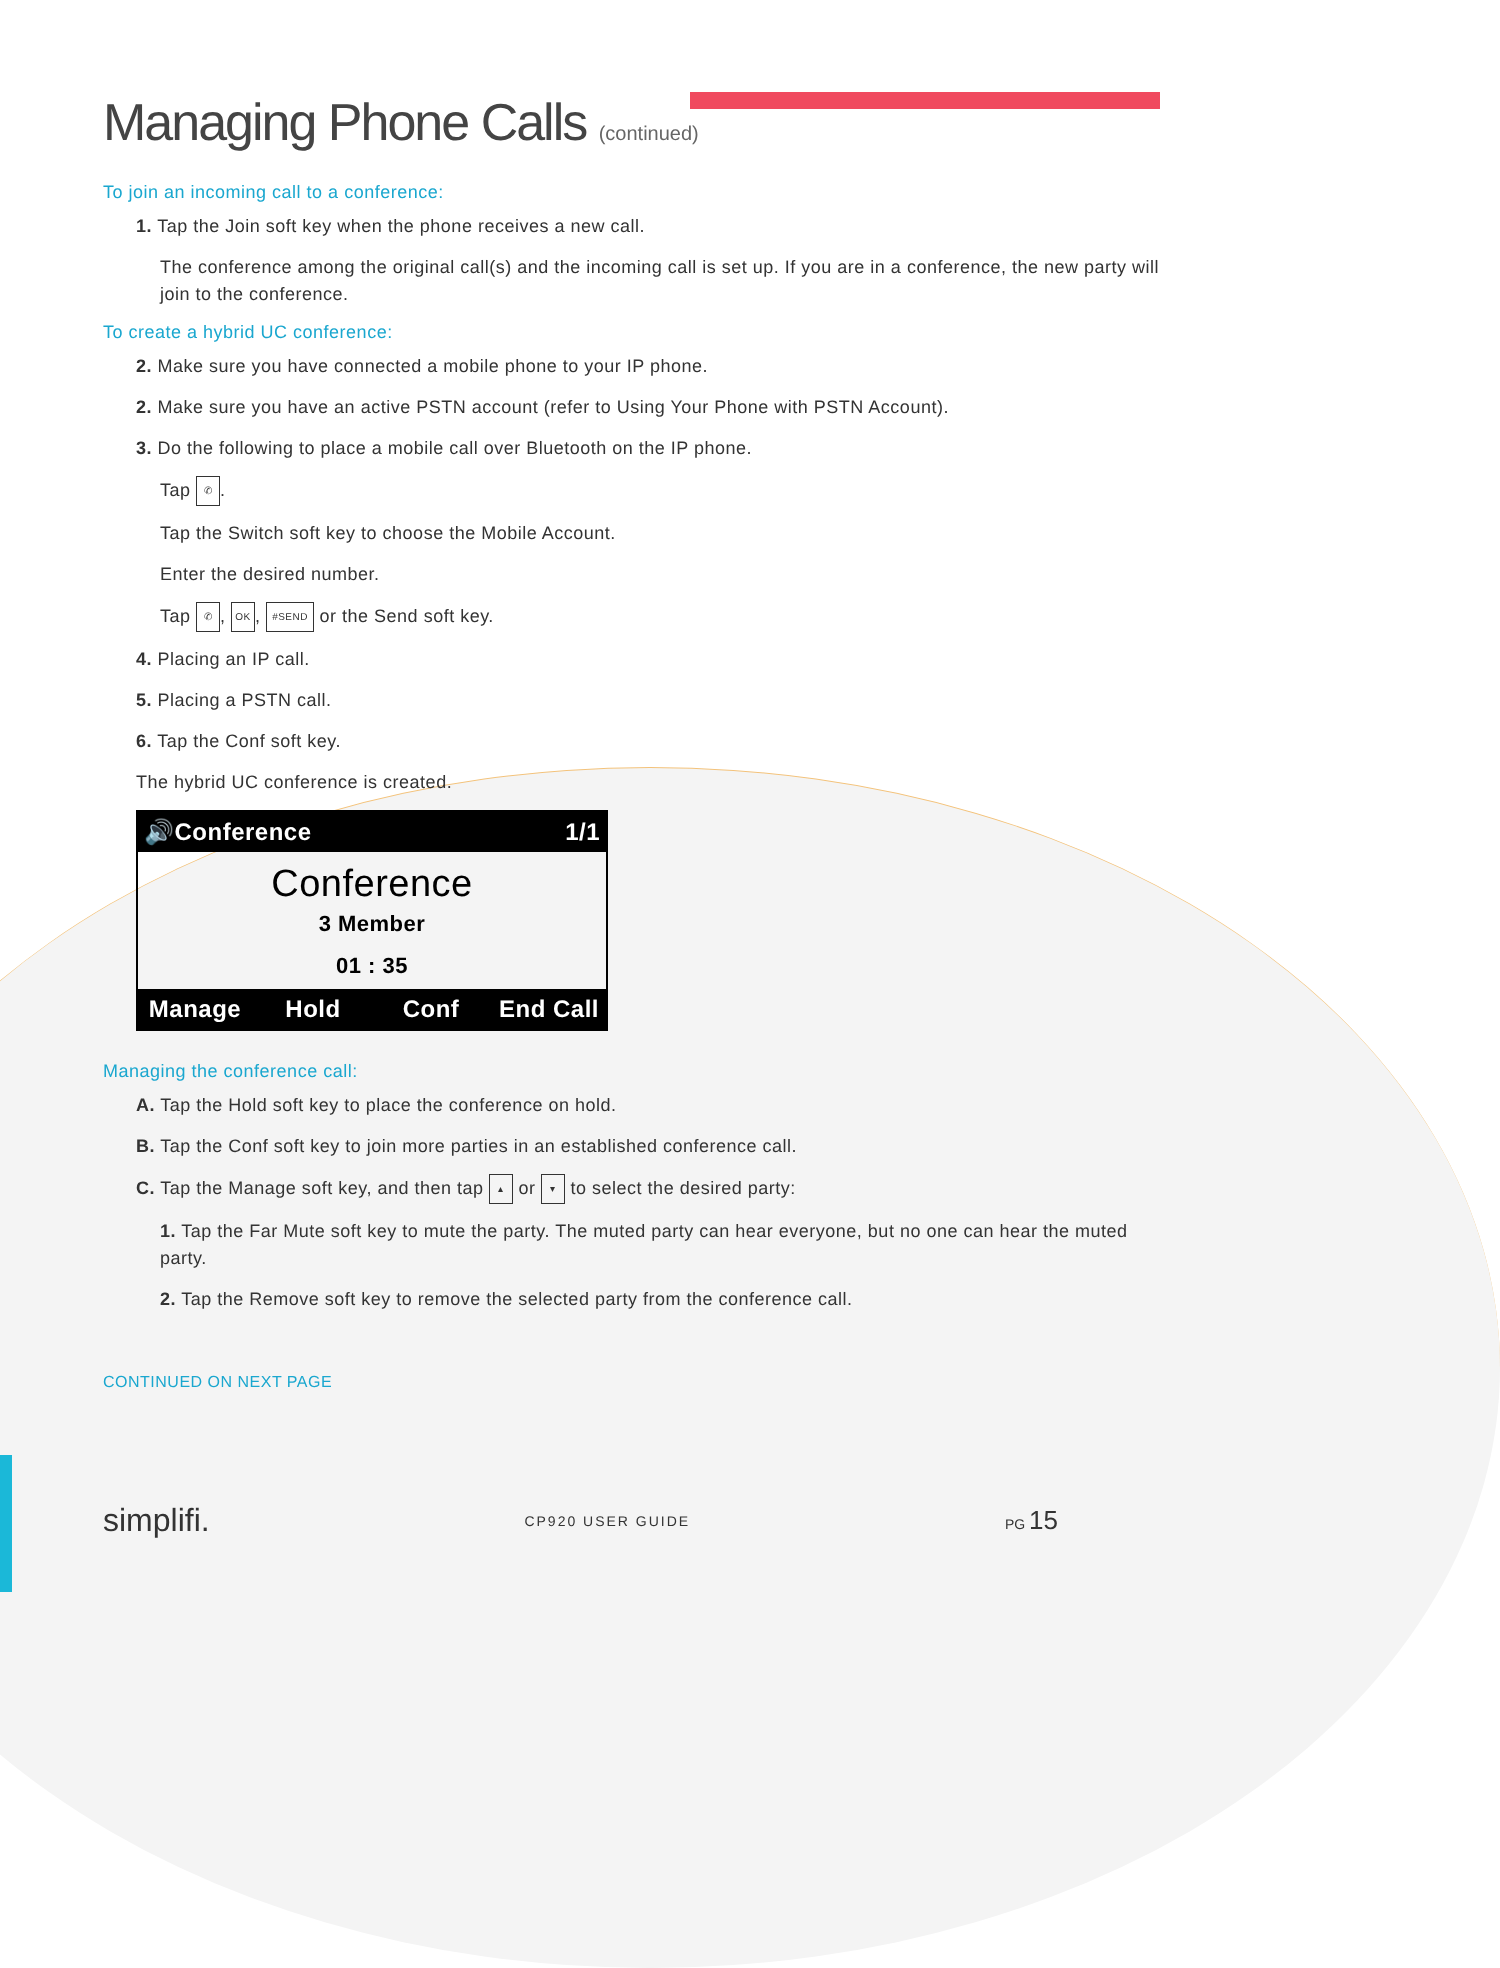Managing Phone Calls (continued)
To join an incoming call to a conference:
1. Tap the Join soft key when the phone receives a new call.
The conference among the original call(s) and the incoming call is set up. If you are in a conference, the new party will join to the conference.
To create a hybrid UC conference:
2. Make sure you have connected a mobile phone to your IP phone.
2. Make sure you have an active PSTN account (refer to Using Your Phone with PSTN Account).
3. Do the following to place a mobile call over Bluetooth on the IP phone.
Tap ✆.
Tap the Switch soft key to choose the Mobile Account.
Enter the desired number.
Tap ✆, OK, #SEND or the Send soft key.
4. Placing an IP call.
5. Placing a PSTN call.
6. Tap the Conf soft key.
The hybrid UC conference is created.
🔊Conference 1/1
Conference
3 Member
01 : 35
Manage Hold Conf End Call
Managing the conference call:
A. Tap the Hold soft key to place the conference on hold.
B. Tap the Conf soft key to join more parties in an established conference call.
C. Tap the Manage soft key, and then tap ▴ or ▾ to select the desired party:
1. Tap the Far Mute soft key to mute the party. The muted party can hear everyone, but no one can hear the muted party.
2. Tap the Remove soft key to remove the selected party from the conference call.
CONTINUED ON NEXT PAGE
simplifi. CP920 USER GUIDE PG 15